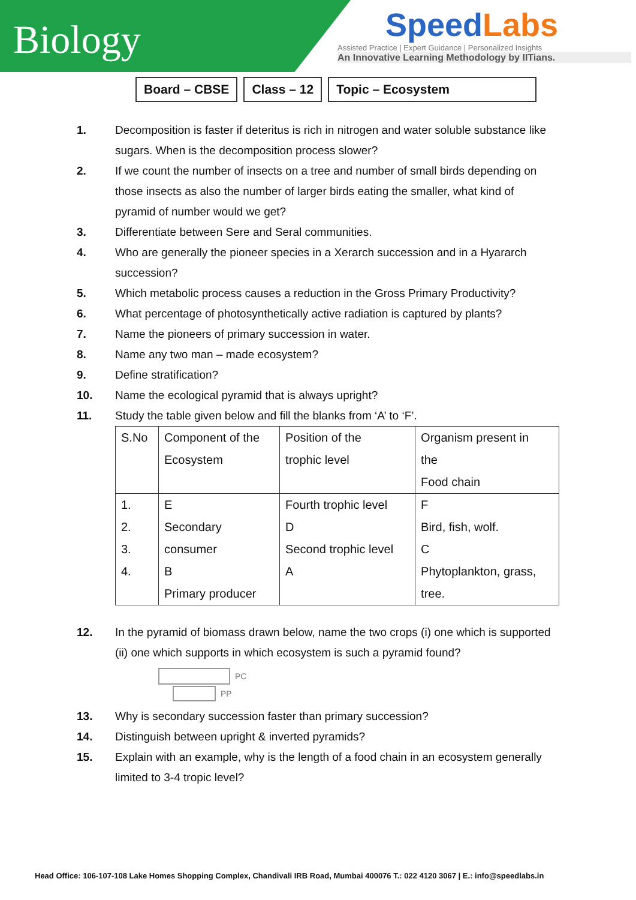Biology
SpeedLabs
Assisted Practice | Expert Guidance | Personalized Insights
An Innovative Learning Methodology by IITians.
Board – CBSE Class – 12 Topic – Ecosystem
1. Decomposition is faster if deteritus is rich in nitrogen and water soluble substance like sugars. When is the decomposition process slower?
2. If we count the number of insects on a tree and number of small birds depending on those insects as also the number of larger birds eating the smaller, what kind of pyramid of number would we get?
3. Differentiate between Sere and Seral communities.
4. Who are generally the pioneer species in a Xerarch succession and in a Hyararch succession?
5. Which metabolic process causes a reduction in the Gross Primary Productivity?
6. What percentage of photosynthetically active radiation is captured by plants?
7. Name the pioneers of primary succession in water.
8. Name any two man – made ecosystem?
9. Define stratification?
10. Name the ecological pyramid that is always upright?
11. Study the table given below and fill the blanks from ‘A’ to ‘F’.
| S.No | Component of the Ecosystem | Position of the trophic level | Organism present in the Food chain |
| 1. 2. 3. 4. | E Secondary consumer B Primary producer | Fourth trophic level D Second trophic level A | F Bird, fish, wolf. C Phytoplankton, grass, tree. |
12. In the pyramid of biomass drawn below, name the two crops (i) one which is supported (ii) one which supports in which ecosystem is such a pyramid found?
PC
PP
13. Why is secondary succession faster than primary succession?
14. Distinguish between upright & inverted pyramids?
15. Explain with an example, why is the length of a food chain in an ecosystem generally limited to 3-4 tropic level?
Head Office: 106-107-108 Lake Homes Shopping Complex, Chandivali IRB Road, Mumbai 400076 T.: 022 4120 3067 | E.: info@speedlabs.in